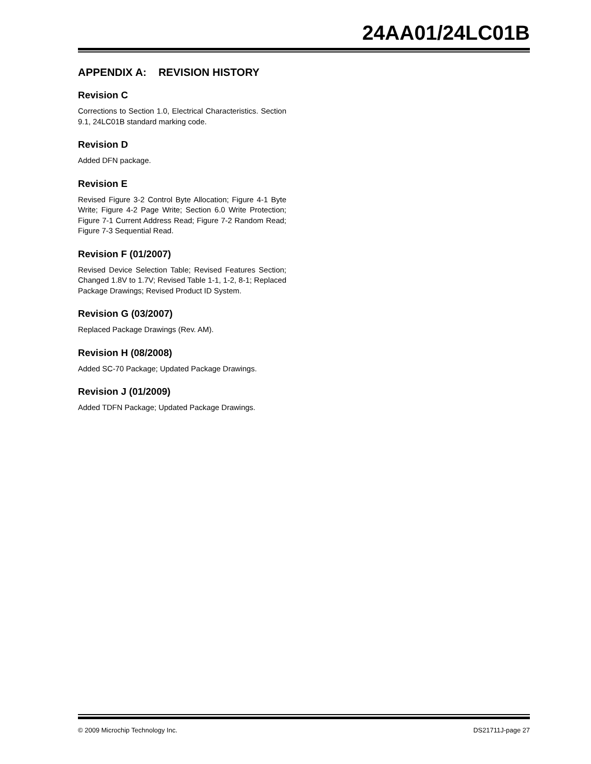24AA01/24LC01B
APPENDIX A: REVISION HISTORY
Revision C
Corrections to Section 1.0, Electrical Characteristics. Section 9.1, 24LC01B standard marking code.
Revision D
Added DFN package.
Revision E
Revised Figure 3-2 Control Byte Allocation; Figure 4-1 Byte Write; Figure 4-2 Page Write; Section 6.0 Write Protection; Figure 7-1 Current Address Read; Figure 7-2 Random Read; Figure 7-3 Sequential Read.
Revision F (01/2007)
Revised Device Selection Table; Revised Features Section; Changed 1.8V to 1.7V; Revised Table 1-1, 1-2, 8-1; Replaced Package Drawings; Revised Product ID System.
Revision G (03/2007)
Replaced Package Drawings (Rev. AM).
Revision H (08/2008)
Added SC-70 Package; Updated Package Drawings.
Revision J (01/2009)
Added TDFN Package; Updated Package Drawings.
© 2009 Microchip Technology Inc. DS21711J-page 27